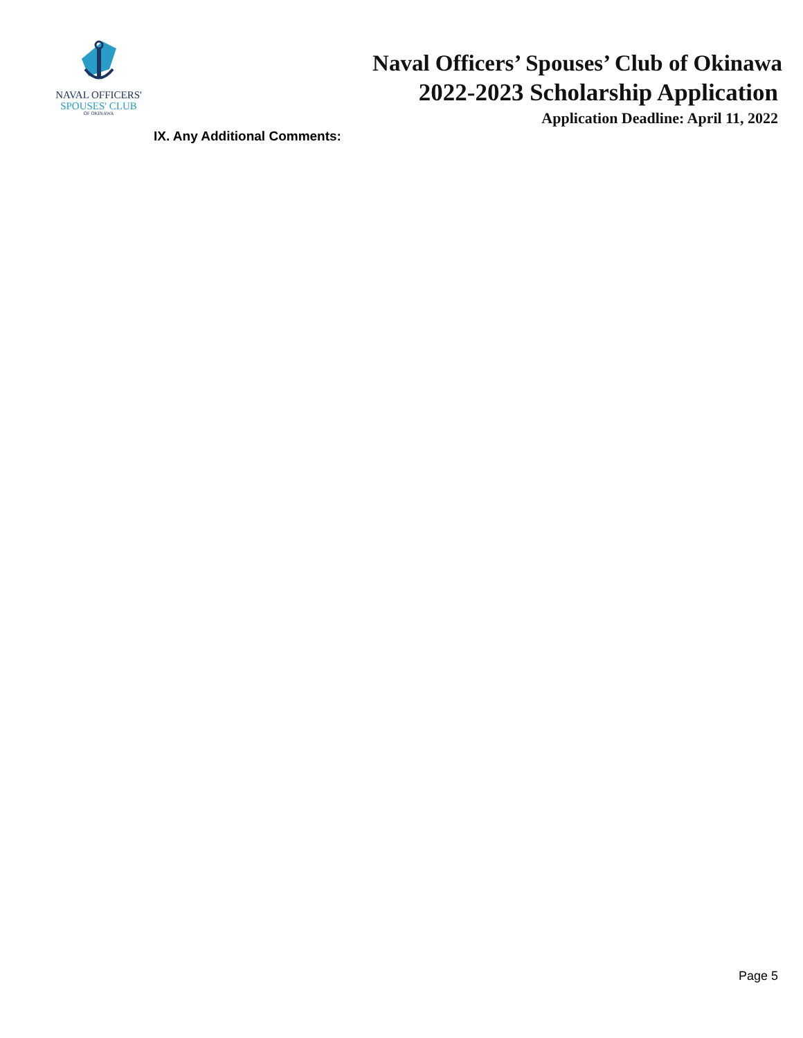NAVAL OFFICERS'
SPOUSES' CLUB
OF OKINAWA
Naval Officers’ Spouses’ Club of Okinawa
2022-2023 Scholarship Application
Application Deadline: April 11, 2022
IX. Any Additional Comments:
Page 5